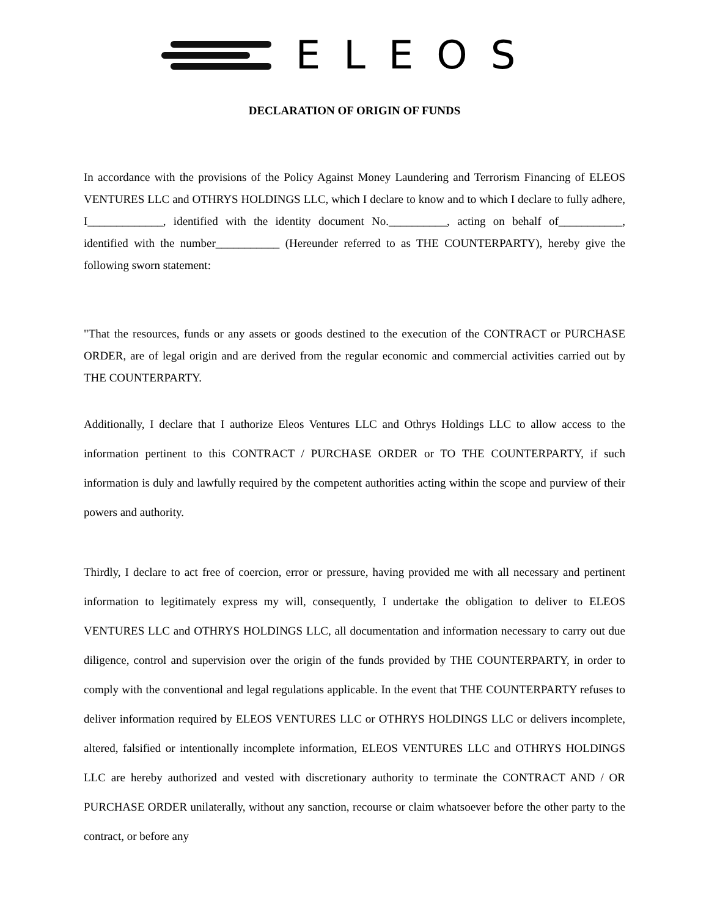ELEOS
DECLARATION OF ORIGIN OF FUNDS
In accordance with the provisions of the Policy Against Money Laundering and Terrorism Financing of ELEOS VENTURES LLC and OTHRYS HOLDINGS LLC, which I declare to know and to which I declare to fully adhere, I_____________, identified with the identity document No.__________, acting on behalf of___________, identified with the number___________ (Hereunder referred to as THE COUNTERPARTY), hereby give the following sworn statement:
"That the resources, funds or any assets or goods destined to the execution of the CONTRACT or PURCHASE ORDER, are of legal origin and are derived from the regular economic and commercial activities carried out by THE COUNTERPARTY.
Additionally, I declare that I authorize Eleos Ventures LLC and Othrys Holdings LLC to allow access to the information pertinent to this CONTRACT / PURCHASE ORDER or TO THE COUNTERPARTY, if such information is duly and lawfully required by the competent authorities acting within the scope and purview of their powers and authority.
Thirdly, I declare to act free of coercion, error or pressure, having provided me with all necessary and pertinent information to legitimately express my will, consequently, I undertake the obligation to deliver to ELEOS VENTURES LLC and OTHRYS HOLDINGS LLC, all documentation and information necessary to carry out due diligence, control and supervision over the origin of the funds provided by THE COUNTERPARTY, in order to comply with the conventional and legal regulations applicable. In the event that THE COUNTERPARTY refuses to deliver information required by ELEOS VENTURES LLC or OTHRYS HOLDINGS LLC or delivers incomplete, altered, falsified or intentionally incomplete information, ELEOS VENTURES LLC and OTHRYS HOLDINGS LLC are hereby authorized and vested with discretionary authority to terminate the CONTRACT AND / OR PURCHASE ORDER unilaterally, without any sanction, recourse or claim whatsoever before the other party to the contract, or before any